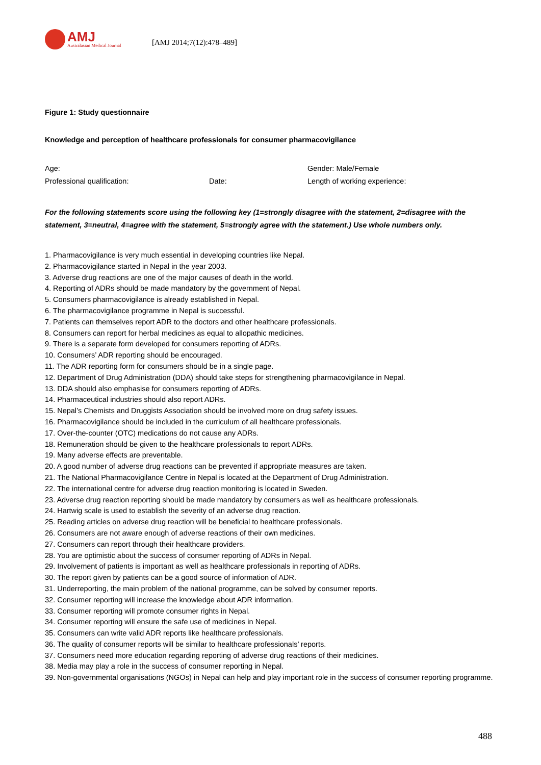AMJ
Australasian Medical Journal
[AMJ 2014;7(12):478–489]
Figure 1: Study questionnaire
Knowledge and perception of healthcare professionals for consumer pharmacovigilance
Age: Gender: Male/Female
Professional qualification: Date: Length of working experience:
For the following statements score using the following key (1=strongly disagree with the statement, 2=disagree with the statement, 3=neutral, 4=agree with the statement, 5=strongly agree with the statement.) Use whole numbers only.
1. Pharmacovigilance is very much essential in developing countries like Nepal.
2. Pharmacovigilance started in Nepal in the year 2003.
3. Adverse drug reactions are one of the major causes of death in the world.
4. Reporting of ADRs should be made mandatory by the government of Nepal.
5. Consumers pharmacovigilance is already established in Nepal.
6. The pharmacovigilance programme in Nepal is successful.
7. Patients can themselves report ADR to the doctors and other healthcare professionals.
8. Consumers can report for herbal medicines as equal to allopathic medicines.
9. There is a separate form developed for consumers reporting of ADRs.
10. Consumers’ ADR reporting should be encouraged.
11. The ADR reporting form for consumers should be in a single page.
12. Department of Drug Administration (DDA) should take steps for strengthening pharmacovigilance in Nepal.
13. DDA should also emphasise for consumers reporting of ADRs.
14. Pharmaceutical industries should also report ADRs.
15. Nepal’s Chemists and Druggists Association should be involved more on drug safety issues.
16. Pharmacovigilance should be included in the curriculum of all healthcare professionals.
17. Over-the-counter (OTC) medications do not cause any ADRs.
18. Remuneration should be given to the healthcare professionals to report ADRs.
19. Many adverse effects are preventable.
20. A good number of adverse drug reactions can be prevented if appropriate measures are taken.
21. The National Pharmacovigilance Centre in Nepal is located at the Department of Drug Administration.
22. The international centre for adverse drug reaction monitoring is located in Sweden.
23. Adverse drug reaction reporting should be made mandatory by consumers as well as healthcare professionals.
24. Hartwig scale is used to establish the severity of an adverse drug reaction.
25. Reading articles on adverse drug reaction will be beneficial to healthcare professionals.
26. Consumers are not aware enough of adverse reactions of their own medicines.
27. Consumers can report through their healthcare providers.
28. You are optimistic about the success of consumer reporting of ADRs in Nepal.
29. Involvement of patients is important as well as healthcare professionals in reporting of ADRs.
30. The report given by patients can be a good source of information of ADR.
31. Underreporting, the main problem of the national programme, can be solved by consumer reports.
32. Consumer reporting will increase the knowledge about ADR information.
33. Consumer reporting will promote consumer rights in Nepal.
34. Consumer reporting will ensure the safe use of medicines in Nepal.
35. Consumers can write valid ADR reports like healthcare professionals.
36. The quality of consumer reports will be similar to healthcare professionals’ reports.
37. Consumers need more education regarding reporting of adverse drug reactions of their medicines.
38. Media may play a role in the success of consumer reporting in Nepal.
39. Non-governmental organisations (NGOs) in Nepal can help and play important role in the success of consumer reporting programme.
488